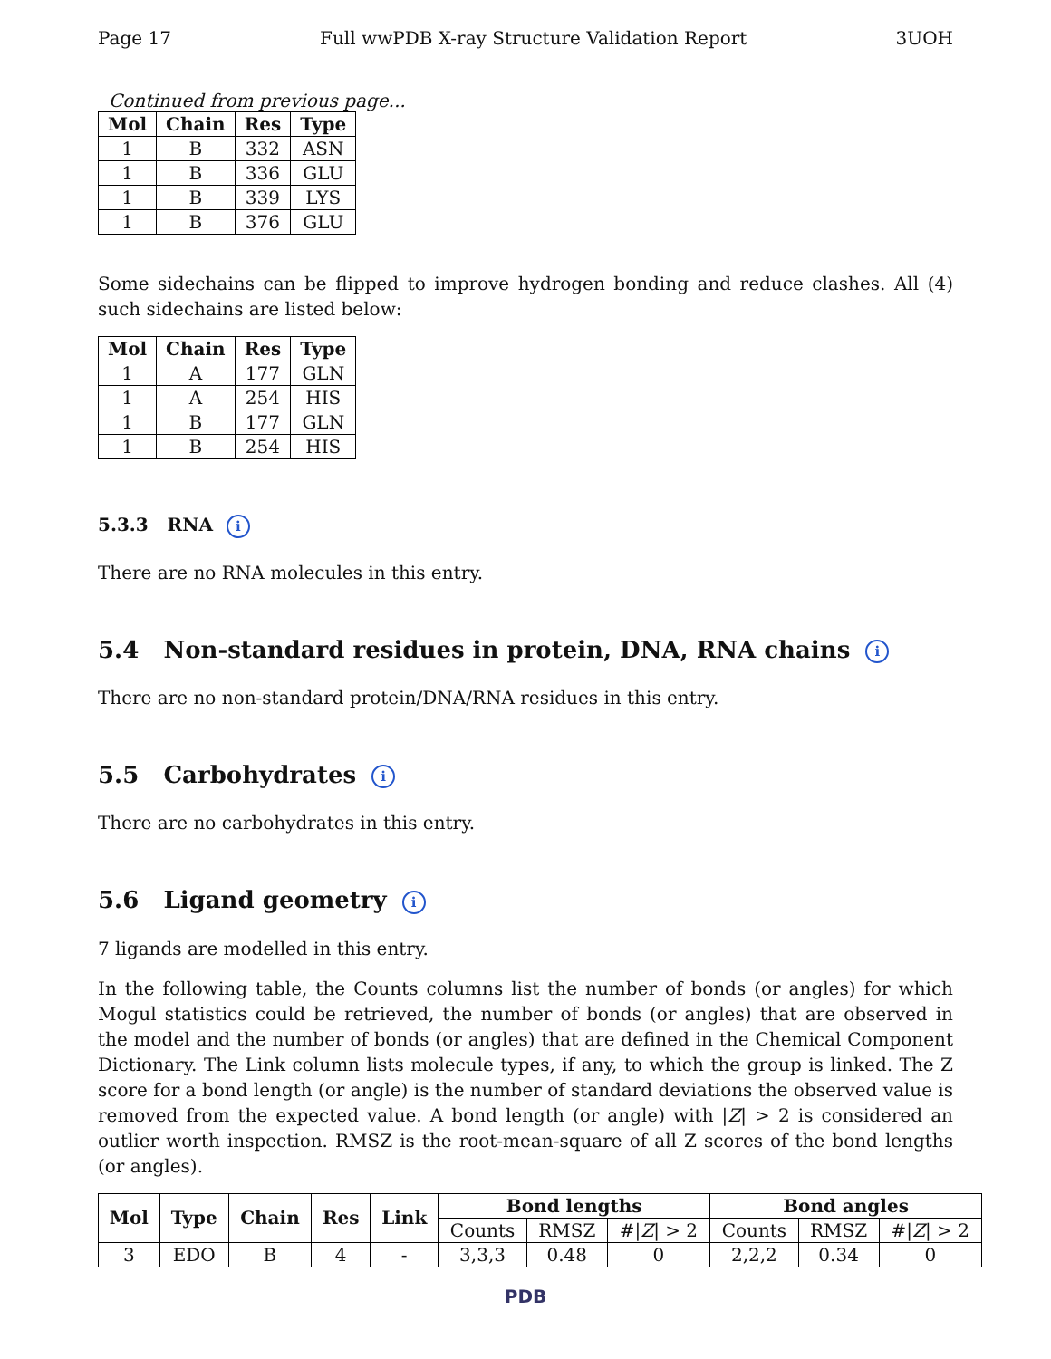Page 17 Full wwPDB X-ray Structure Validation Report 3UOH
Continued from previous page...
| Mol | Chain | Res | Type |
| --- | --- | --- | --- |
| 1 | B | 332 | ASN |
| 1 | B | 336 | GLU |
| 1 | B | 339 | LYS |
| 1 | B | 376 | GLU |
Some sidechains can be flipped to improve hydrogen bonding and reduce clashes. All (4) such sidechains are listed below:
| Mol | Chain | Res | Type |
| --- | --- | --- | --- |
| 1 | A | 177 | GLN |
| 1 | A | 254 | HIS |
| 1 | B | 177 | GLN |
| 1 | B | 254 | HIS |
5.3.3 RNA i
There are no RNA molecules in this entry.
5.4 Non-standard residues in protein, DNA, RNA chains i
There are no non-standard protein/DNA/RNA residues in this entry.
5.5 Carbohydrates i
There are no carbohydrates in this entry.
5.6 Ligand geometry i
7 ligands are modelled in this entry.
In the following table, the Counts columns list the number of bonds (or angles) for which Mogul statistics could be retrieved, the number of bonds (or angles) that are observed in the model and the number of bonds (or angles) that are defined in the Chemical Component Dictionary. The Link column lists molecule types, if any, to which the group is linked. The Z score for a bond length (or angle) is the number of standard deviations the observed value is removed from the expected value. A bond length (or angle) with |Z| > 2 is considered an outlier worth inspection. RMSZ is the root-mean-square of all Z scores of the bond lengths (or angles).
| Mol | Type | Chain | Res | Link | Bond lengths | | | Bond angles | | |
| --- | --- | --- | --- | --- | --- | --- | --- | --- | --- | --- |
| | | | | | Counts | RMSZ | #/ Z / > 2 | Counts | RMSZ | #/ Z / > 2 |
| 3 | EDO | B | 4 | - | 3,3,3 | 0.48 | 0 | 2,2,2 | 0.34 | 0 |
PDB